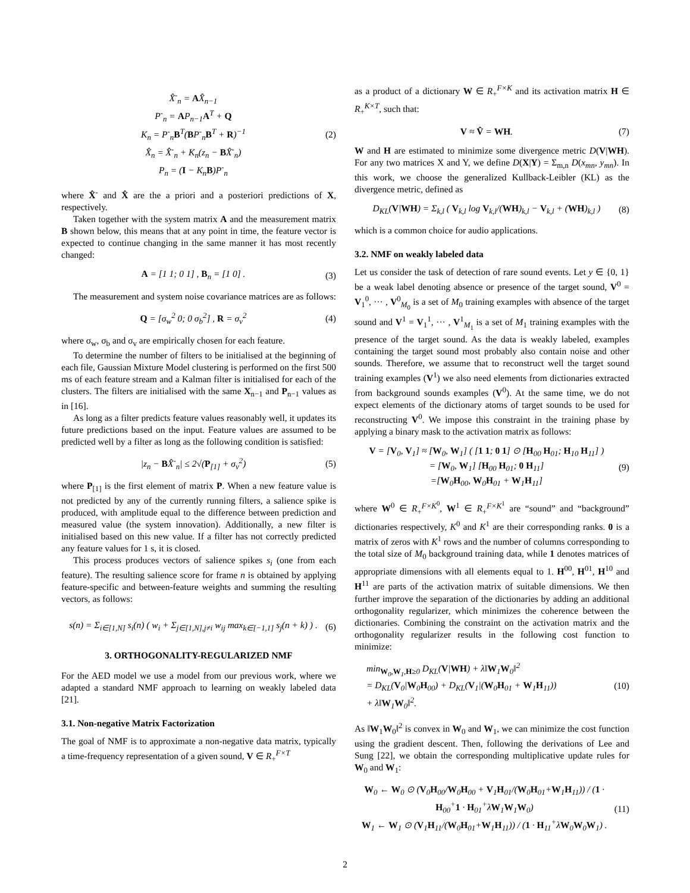X̂<sup>-</sup><sub>n</sub> = AX̂<sub>n−1</sub>
P<sup>-</sup><sub>n</sub> = AP<sub>n−1</sub>A<sup>T</sup> + Q
K<sub>n</sub> = P<sup>-</sup><sub>n</sub>B<sup>T</sup>(BP<sup>-</sup><sub>n</sub>B<sup>T</sup> + R)<sup>−1</sup>
X̂<sub>n</sub> = X̂<sup>-</sup><sub>n</sub> + K<sub>n</sub>(z<sub>n</sub> − BX̂<sup>-</sup><sub>n</sub>)
P<sub>n</sub> = (I − K<sub>n</sub>B)P<sup>-</sup><sub>n</sub>
(2)
where X̂<sup>-</sup> and X̂ are the a priori and a posteriori predictions of X, respectively.
Taken together with the system matrix A and the measurement matrix B shown below, this means that at any point in time, the feature vector is expected to continue changing in the same manner it has most recently changed:
A = [1 1; 0 1] , B<sub>n</sub> = [1 0] . (3)
The measurement and system noise covariance matrices are as follows:
Q = [σ<sub>w</sub><sup>2</sup> 0; 0 σ<sub>b</sub><sup>2</sup>] , R = σ<sub>v</sub><sup>2</sup> (4)
where σ<sub>w</sub>, σ<sub>b</sub> and σ<sub>v</sub> are empirically chosen for each feature.
To determine the number of filters to be initialised at the beginning of each file, Gaussian Mixture Model clustering is performed on the first 500 ms of each feature stream and a Kalman filter is initialised for each of the clusters. The filters are initialised with the same X<sub>n−1</sub> and P<sub>n−1</sub> values as in [16].
As long as a filter predicts feature values reasonably well, it updates its future predictions based on the input. Feature values are assumed to be predicted well by a filter as long as the following condition is satisfied:
|z<sub>n</sub> − BX̂<sup>-</sup><sub>n</sub>| ≤ 2√(P<sub>[1]</sub> + σ<sub>v</sub><sup>2</sup>) (5)
where P<sub>[1]</sub> is the first element of matrix P. When a new feature value is not predicted by any of the currently running filters, a salience spike is produced, with amplitude equal to the difference between prediction and measured value (the system innovation). Additionally, a new filter is initialised based on this new value. If a filter has not correctly predicted any feature values for 1 s, it is closed.
This process produces vectors of salience spikes s<sub>i</sub> (one from each feature). The resulting salience score for frame n is obtained by applying feature-specific and between-feature weights and summing the resulting vectors, as follows:
s(n) = Σ<sub>i∈[1,N]</sub> s<sub>i</sub>(n) ( w<sub>i</sub> + Σ<sub>j∈[1,N],j≠i</sub> w<sub>ij</sub> max<sub>k∈[−1,1]</sub> s<sub>j</sub>(n + k) ) .
(6)
3. ORTHOGONALITY-REGULARIZED NMF
For the AED model we use a model from our previous work, where we adapted a standard NMF approach to learning on weakly labeled data [21].
3.1. Non-negative Matrix Factorization
The goal of NMF is to approximate a non-negative data matrix, typically a time-frequency representation of a given sound, V ∈ R<sub>+</sub><sup>F×T</sup>
as a product of a dictionary W ∈ R<sub>+</sub><sup>F×K</sup> and its activation matrix H ∈ R<sub>+</sub><sup>K×T</sup>, such that:
V ≈ V̂ = WH. (7)
W and H are estimated to minimize some divergence metric D(V|WH). For any two matrices X and Y, we define D(X|Y) = Σ<sub>m,n</sub> D(x<sub>mn</sub>, y<sub>mn</sub>). In this work, we choose the generalized Kullback-Leibler (KL) as the divergence metric, defined as
D<sub>KL</sub>(V|WH) = Σ<sub>k,l</sub> ( V<sub>k,l</sub> log V<sub>k,l</sub>/(WH)<sub>k,l</sub> − V<sub>k,l</sub> + (WH)<sub>k,l</sub> )
(8)
which is a common choice for audio applications.
3.2. NMF on weakly labeled data
Let us consider the task of detection of rare sound events. Let y ∈ {0, 1} be a weak label denoting absence or presence of the target sound, V<sup>0</sup> = V<sub>1</sub><sup>0</sup>, ··· , V<sup>0</sup><sub>M<sub>0</sub></sub> is a set of M<sub>0</sub> training examples with absence of the target sound and V<sup>1</sup> = V<sub>1</sub><sup>1</sup>, ··· , V<sup>1</sup><sub>M<sub>1</sub></sub> is a set of M<sub>1</sub> training examples with the presence of the target sound. As the data is weakly labeled, examples containing the target sound most probably also contain noise and other sounds. Therefore, we assume that to reconstruct well the target sound training examples (V<sup>1</sup>) we also need elements from dictionaries extracted from background sounds examples (V<sup>0</sup>). At the same time, we do not expect elements of the dictionary atoms of target sounds to be used for reconstructing V<sup>0</sup>. We impose this constraint in the training phase by applying a binary mask to the activation matrix as follows:
V = [V<sub>0</sub>, V<sub>1</sub>] ≈ [W<sub>0</sub>, W<sub>1</sub>] ( [1 1; 0 1] ⊙ [H<sub>00</sub> H<sub>01</sub>; H<sub>10</sub> H<sub>11</sub>] )
= [W<sub>0</sub>, W<sub>1</sub>] [H<sub>00</sub> H<sub>01</sub>; 0 H<sub>11</sub>]
=[W<sub>0</sub>H<sub>00</sub>, W<sub>0</sub>H<sub>01</sub> + W<sub>1</sub>H<sub>11</sub>]
(9)
where W<sup>0</sup> ∈ R<sub>+</sub><sup>F×K<sup>0</sup></sup>, W<sup>1</sup> ∈ R<sub>+</sub><sup>F×K<sup>1</sup></sup> are “sound” and “background” dictionaries respectively, K<sup>0</sup> and K<sup>1</sup> are their corresponding ranks. 0 is a matrix of zeros with K<sup>1</sup> rows and the number of columns corresponding to the total size of M<sub>0</sub> background training data, while 1 denotes matrices of appropriate dimensions with all elements equal to 1. H<sup>00</sup>, H<sup>01</sup>, H<sup>10</sup> and H<sup>11</sup> are parts of the activation matrix of suitable dimensions. We then further improve the separation of the dictionaries by adding an additional orthogonality regularizer, which minimizes the coherence between the dictionaries. Combining the constraint on the activation matrix and the orthogonality regularizer results in the following cost function to minimize:
min<sub>W<sub>0</sub>,W<sub>1</sub>,H≥0</sub> D<sub>KL</sub>(V|WH) + λ‖W<sub>1</sub>W<sub>0</sub>‖<sup>2</sup>
= D<sub>KL</sub>(V<sub>0</sub>|W<sub>0</sub>H<sub>00</sub>) + D<sub>KL</sub>(V<sub>1</sub>|(W<sub>0</sub>H<sub>01</sub> + W<sub>1</sub>H<sub>11</sub>))
+ λ‖W<sub>1</sub>W<sub>0</sub>‖<sup>2</sup>.
(10)
As ‖W<sub>1</sub>W<sub>0</sub>‖<sup>2</sup> is convex in W<sub>0</sub> and W<sub>1</sub>, we can minimize the cost function using the gradient descent. Then, following the derivations of Lee and Sung [22], we obtain the corresponding multiplicative update rules for W<sub>0</sub> and W<sub>1</sub>:
W<sub>0</sub> ← W<sub>0</sub> ⊙ (V<sub>0</sub>H<sub>00</sub>/W<sub>0</sub>H<sub>00</sub> + V<sub>1</sub>H<sub>01</sub>/(W<sub>0</sub>H<sub>01</sub>+W<sub>1</sub>H<sub>11</sub>)) / (1 · H<sub>00</sub><sup>+</sup>1 · H<sub>01</sub><sup>+</sup>λW<sub>1</sub>W<sub>1</sub>W<sub>0</sub>)
W<sub>1</sub> ← W<sub>1</sub> ⊙ (V<sub>1</sub>H<sub>11</sub>/(W<sub>0</sub>H<sub>01</sub>+W<sub>1</sub>H<sub>11</sub>)) / (1 · H<sub>11</sub><sup>+</sup>λW<sub>0</sub>W<sub>0</sub>W<sub>1</sub>) .
(11)
2